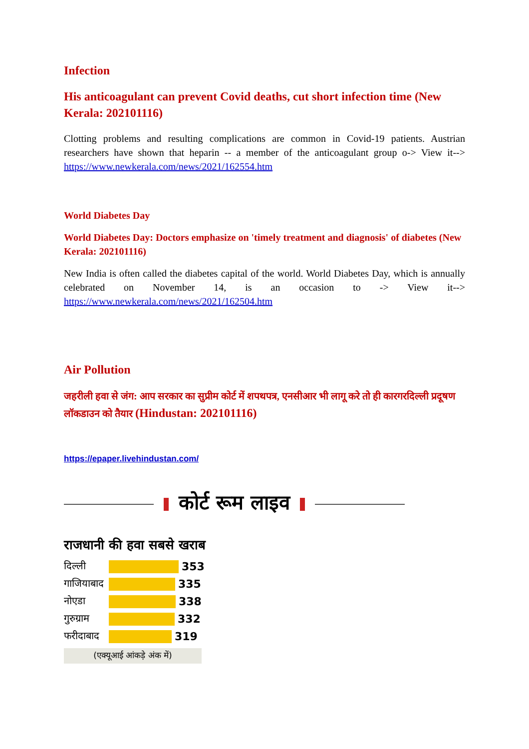Infection
His anticoagulant can prevent Covid deaths, cut short infection time (New Kerala: 202101116)
Clotting problems and resulting complications are common in Covid-19 patients. Austrian researchers have shown that heparin -- a member of the anticoagulant group o-> View it--> https://www.newkerala.com/news/2021/162554.htm
World Diabetes Day
World Diabetes Day: Doctors emphasize on 'timely treatment and diagnosis' of diabetes (New Kerala: 202101116)
New India is often called the diabetes capital of the world. World Diabetes Day, which is annually celebrated on November 14, is an occasion to -> View it--> https://www.newkerala.com/news/2021/162504.htm
Air Pollution
जहरीली हवा से जंग: आप सरकार का सुप्रीम कोर्ट में शपथपत्र, एनसीआर भी लागू करे तो ही कारगरदिल्ली प्रदूषण लॉकडाउन को तैयार (Hindustan: 202101116)
https://epaper.livehindustan.com/
कोर्ट रूम लाइव
राजधानी की हवा सबसे खराब
दिल्ली 353
गाजियाबाद 335
नोएडा 338
गुरुग्राम 332
फरीदाबाद 319
(एक्यूआई आंकड़े अंक में)